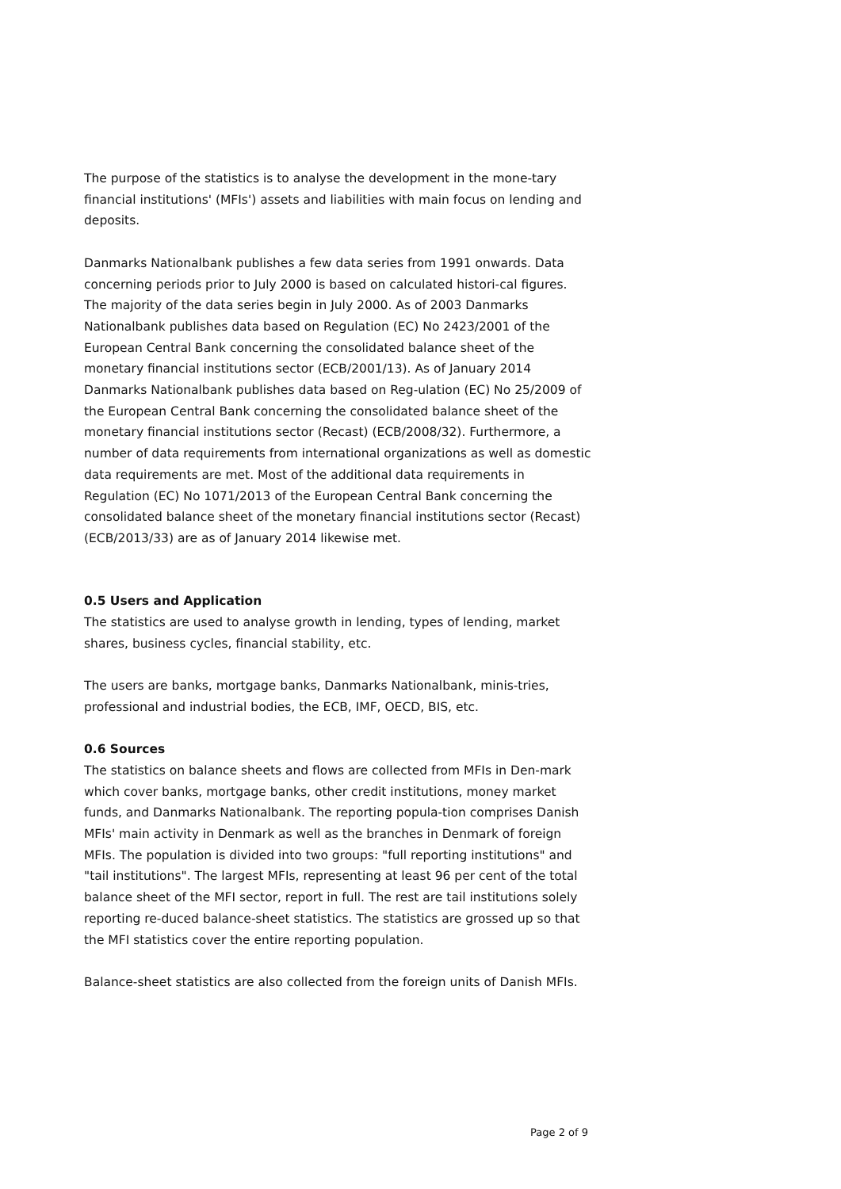The purpose of the statistics is to analyse the development in the mone-tary financial institutions' (MFIs') assets and liabilities with main focus on lending and deposits.
Danmarks Nationalbank publishes a few data series from 1991 onwards. Data concerning periods prior to July 2000 is based on calculated histori-cal figures. The majority of the data series begin in July 2000. As of 2003 Danmarks Nationalbank publishes data based on Regulation (EC) No 2423/2001 of the European Central Bank concerning the consolidated balance sheet of the monetary financial institutions sector (ECB/2001/13). As of January 2014 Danmarks Nationalbank publishes data based on Reg-ulation (EC) No 25/2009 of the European Central Bank concerning the consolidated balance sheet of the monetary financial institutions sector (Recast) (ECB/2008/32). Furthermore, a number of data requirements from international organizations as well as domestic data requirements are met. Most of the additional data requirements in Regulation (EC) No 1071/2013 of the European Central Bank concerning the consolidated balance sheet of the monetary financial institutions sector (Recast) (ECB/2013/33) are as of January 2014 likewise met.
0.5 Users and Application
The statistics are used to analyse growth in lending, types of lending, market shares, business cycles, financial stability, etc.
The users are banks, mortgage banks, Danmarks Nationalbank, minis-tries, professional and industrial bodies, the ECB, IMF, OECD, BIS, etc.
0.6 Sources
The statistics on balance sheets and flows are collected from MFIs in Den-mark which cover banks, mortgage banks, other credit institutions, money market funds, and Danmarks Nationalbank. The reporting popula-tion comprises Danish MFIs' main activity in Denmark as well as the branches in Denmark of foreign MFIs. The population is divided into two groups: "full reporting institutions" and "tail institutions". The largest MFIs, representing at least 96 per cent of the total balance sheet of the MFI sector, report in full. The rest are tail institutions solely reporting re-duced balance-sheet statistics. The statistics are grossed up so that the MFI statistics cover the entire reporting population.
Balance-sheet statistics are also collected from the foreign units of Danish MFIs.
Page 2 of 9